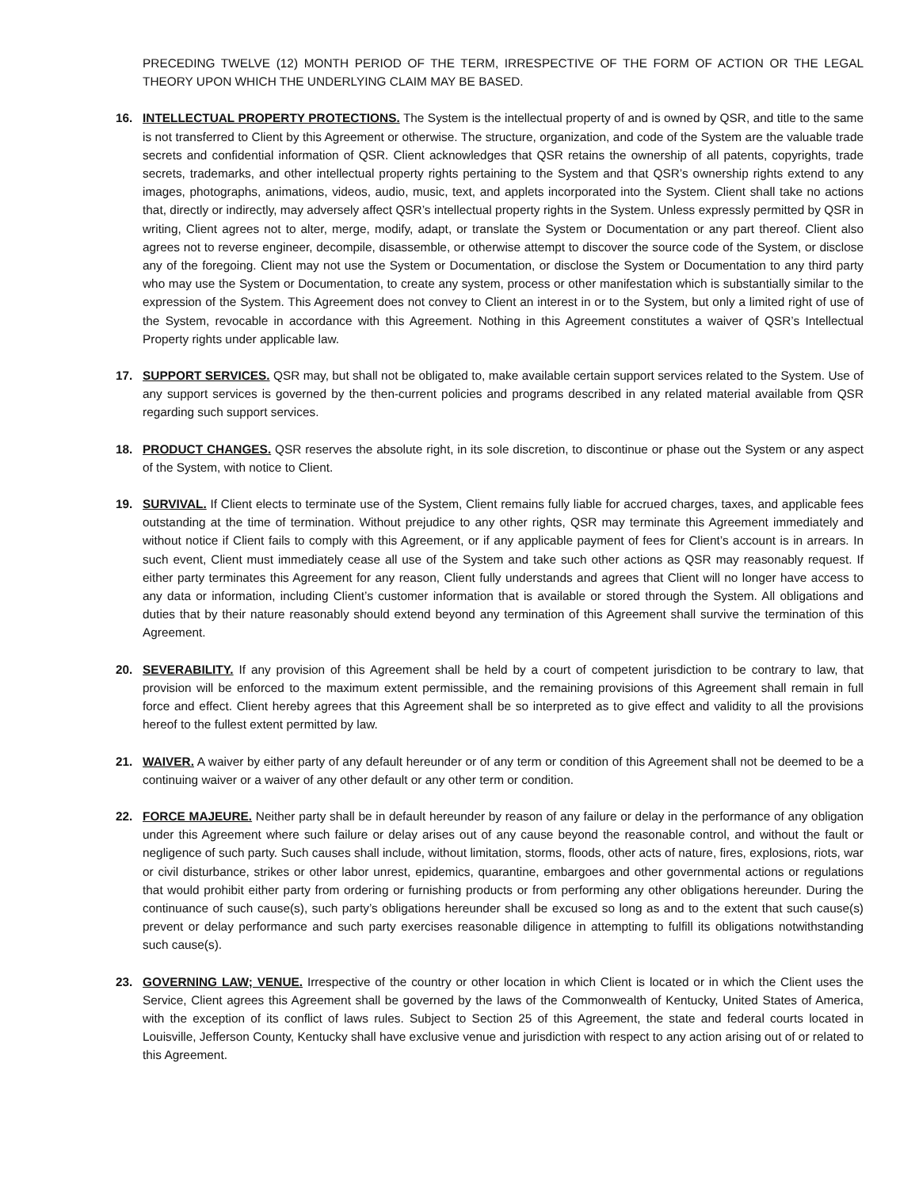PRECEDING TWELVE (12) MONTH PERIOD OF THE TERM, IRRESPECTIVE OF THE FORM OF ACTION OR THE LEGAL THEORY UPON WHICH THE UNDERLYING CLAIM MAY BE BASED.
16. INTELLECTUAL PROPERTY PROTECTIONS. The System is the intellectual property of and is owned by QSR, and title to the same is not transferred to Client by this Agreement or otherwise. The structure, organization, and code of the System are the valuable trade secrets and confidential information of QSR. Client acknowledges that QSR retains the ownership of all patents, copyrights, trade secrets, trademarks, and other intellectual property rights pertaining to the System and that QSR’s ownership rights extend to any images, photographs, animations, videos, audio, music, text, and applets incorporated into the System. Client shall take no actions that, directly or indirectly, may adversely affect QSR’s intellectual property rights in the System. Unless expressly permitted by QSR in writing, Client agrees not to alter, merge, modify, adapt, or translate the System or Documentation or any part thereof. Client also agrees not to reverse engineer, decompile, disassemble, or otherwise attempt to discover the source code of the System, or disclose any of the foregoing. Client may not use the System or Documentation, or disclose the System or Documentation to any third party who may use the System or Documentation, to create any system, process or other manifestation which is substantially similar to the expression of the System. This Agreement does not convey to Client an interest in or to the System, but only a limited right of use of the System, revocable in accordance with this Agreement. Nothing in this Agreement constitutes a waiver of QSR’s Intellectual Property rights under applicable law.
17. SUPPORT SERVICES. QSR may, but shall not be obligated to, make available certain support services related to the System. Use of any support services is governed by the then-current policies and programs described in any related material available from QSR regarding such support services.
18. PRODUCT CHANGES. QSR reserves the absolute right, in its sole discretion, to discontinue or phase out the System or any aspect of the System, with notice to Client.
19. SURVIVAL. If Client elects to terminate use of the System, Client remains fully liable for accrued charges, taxes, and applicable fees outstanding at the time of termination. Without prejudice to any other rights, QSR may terminate this Agreement immediately and without notice if Client fails to comply with this Agreement, or if any applicable payment of fees for Client’s account is in arrears. In such event, Client must immediately cease all use of the System and take such other actions as QSR may reasonably request. If either party terminates this Agreement for any reason, Client fully understands and agrees that Client will no longer have access to any data or information, including Client’s customer information that is available or stored through the System. All obligations and duties that by their nature reasonably should extend beyond any termination of this Agreement shall survive the termination of this Agreement.
20. SEVERABILITY. If any provision of this Agreement shall be held by a court of competent jurisdiction to be contrary to law, that provision will be enforced to the maximum extent permissible, and the remaining provisions of this Agreement shall remain in full force and effect. Client hereby agrees that this Agreement shall be so interpreted as to give effect and validity to all the provisions hereof to the fullest extent permitted by law.
21. WAIVER. A waiver by either party of any default hereunder or of any term or condition of this Agreement shall not be deemed to be a continuing waiver or a waiver of any other default or any other term or condition.
22. FORCE MAJEURE. Neither party shall be in default hereunder by reason of any failure or delay in the performance of any obligation under this Agreement where such failure or delay arises out of any cause beyond the reasonable control, and without the fault or negligence of such party. Such causes shall include, without limitation, storms, floods, other acts of nature, fires, explosions, riots, war or civil disturbance, strikes or other labor unrest, epidemics, quarantine, embargoes and other governmental actions or regulations that would prohibit either party from ordering or furnishing products or from performing any other obligations hereunder. During the continuance of such cause(s), such party’s obligations hereunder shall be excused so long as and to the extent that such cause(s) prevent or delay performance and such party exercises reasonable diligence in attempting to fulfill its obligations notwithstanding such cause(s).
23. GOVERNING LAW; VENUE. Irrespective of the country or other location in which Client is located or in which the Client uses the Service, Client agrees this Agreement shall be governed by the laws of the Commonwealth of Kentucky, United States of America, with the exception of its conflict of laws rules. Subject to Section 25 of this Agreement, the state and federal courts located in Louisville, Jefferson County, Kentucky shall have exclusive venue and jurisdiction with respect to any action arising out of or related to this Agreement.